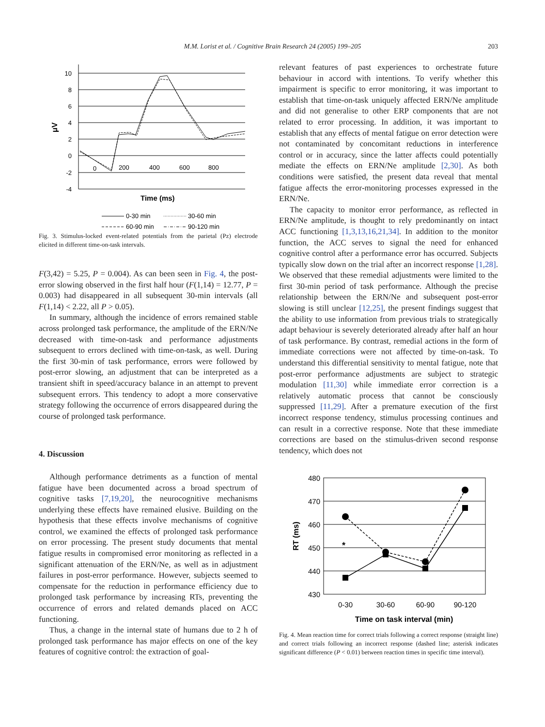M.M. Lorist et al. / Cognitive Brain Research 24 (2005) 199–205 203
10
8
6
4
2
0
-2
-4
0
200
400
600
800
μV
Time (ms)
0-30 min
30-60 min
60-90 min
90-120 min
Fig. 3. Stimulus-locked event-related potentials from the parietal (Pz) electrode elicited in different time-on-task intervals.
F(3,42) = 5.25, P = 0.004). As can been seen in Fig. 4, the post-error slowing observed in the first half hour (F(1,14) = 12.77, P = 0.003) had disappeared in all subsequent 30-min intervals (all F(1,14) < 2.22, all P > 0.05).
In summary, although the incidence of errors remained stable across prolonged task performance, the amplitude of the ERN/Ne decreased with time-on-task and performance adjustments subsequent to errors declined with time-on-task, as well. During the first 30-min of task performance, errors were followed by post-error slowing, an adjustment that can be interpreted as a transient shift in speed/accuracy balance in an attempt to prevent subsequent errors. This tendency to adopt a more conservative strategy following the occurrence of errors disappeared during the course of prolonged task performance.
4. Discussion
Although performance detriments as a function of mental fatigue have been documented across a broad spectrum of cognitive tasks [7,19,20], the neurocognitive mechanisms underlying these effects have remained elusive. Building on the hypothesis that these effects involve mechanisms of cognitive control, we examined the effects of prolonged task performance on error processing. The present study documents that mental fatigue results in compromised error monitoring as reflected in a significant attenuation of the ERN/Ne, as well as in adjustment failures in post-error performance. However, subjects seemed to compensate for the reduction in performance efficiency due to prolonged task performance by increasing RTs, preventing the occurrence of errors and related demands placed on ACC functioning.
Thus, a change in the internal state of humans due to 2 h of prolonged task performance has major effects on one of the key features of cognitive control: the extraction of goal-
relevant features of past experiences to orchestrate future behaviour in accord with intentions. To verify whether this impairment is specific to error monitoring, it was important to establish that time-on-task uniquely affected ERN/Ne amplitude and did not generalise to other ERP components that are not related to error processing. In addition, it was important to establish that any effects of mental fatigue on error detection were not contaminated by concomitant reductions in interference control or in accuracy, since the latter affects could potentially mediate the effects on ERN/Ne amplitude [2,30]. As both conditions were satisfied, the present data reveal that mental fatigue affects the error-monitoring processes expressed in the ERN/Ne.
The capacity to monitor error performance, as reflected in ERN/Ne amplitude, is thought to rely predominantly on intact ACC functioning [1,3,13,16,21,34]. In addition to the monitor function, the ACC serves to signal the need for enhanced cognitive control after a performance error has occurred. Subjects typically slow down on the trial after an incorrect response [1,28]. We observed that these remedial adjustments were limited to the first 30-min period of task performance. Although the precise relationship between the ERN/Ne and subsequent post-error slowing is still unclear [12,25], the present findings suggest that the ability to use information from previous trials to strategically adapt behaviour is severely deteriorated already after half an hour of task performance. By contrast, remedial actions in the form of immediate corrections were not affected by time-on-task. To understand this differential sensitivity to mental fatigue, note that post-error performance adjustments are subject to strategic modulation [11,30] while immediate error correction is a relatively automatic process that cannot be consciously suppressed [11,29]. After a premature execution of the first incorrect response tendency, stimulus processing continues and can result in a corrective response. Note that these immediate corrections are based on the stimulus-driven second response tendency, which does not
480
470
460
450
440
430
0-30
30-60
60-90
90-120
Time on task interval (min)
RT (ms)
*
Fig. 4. Mean reaction time for correct trials following a correct response (straight line) and correct trials following an incorrect response (dashed line; asterisk indicates significant difference (P < 0.01) between reaction times in specific time interval).